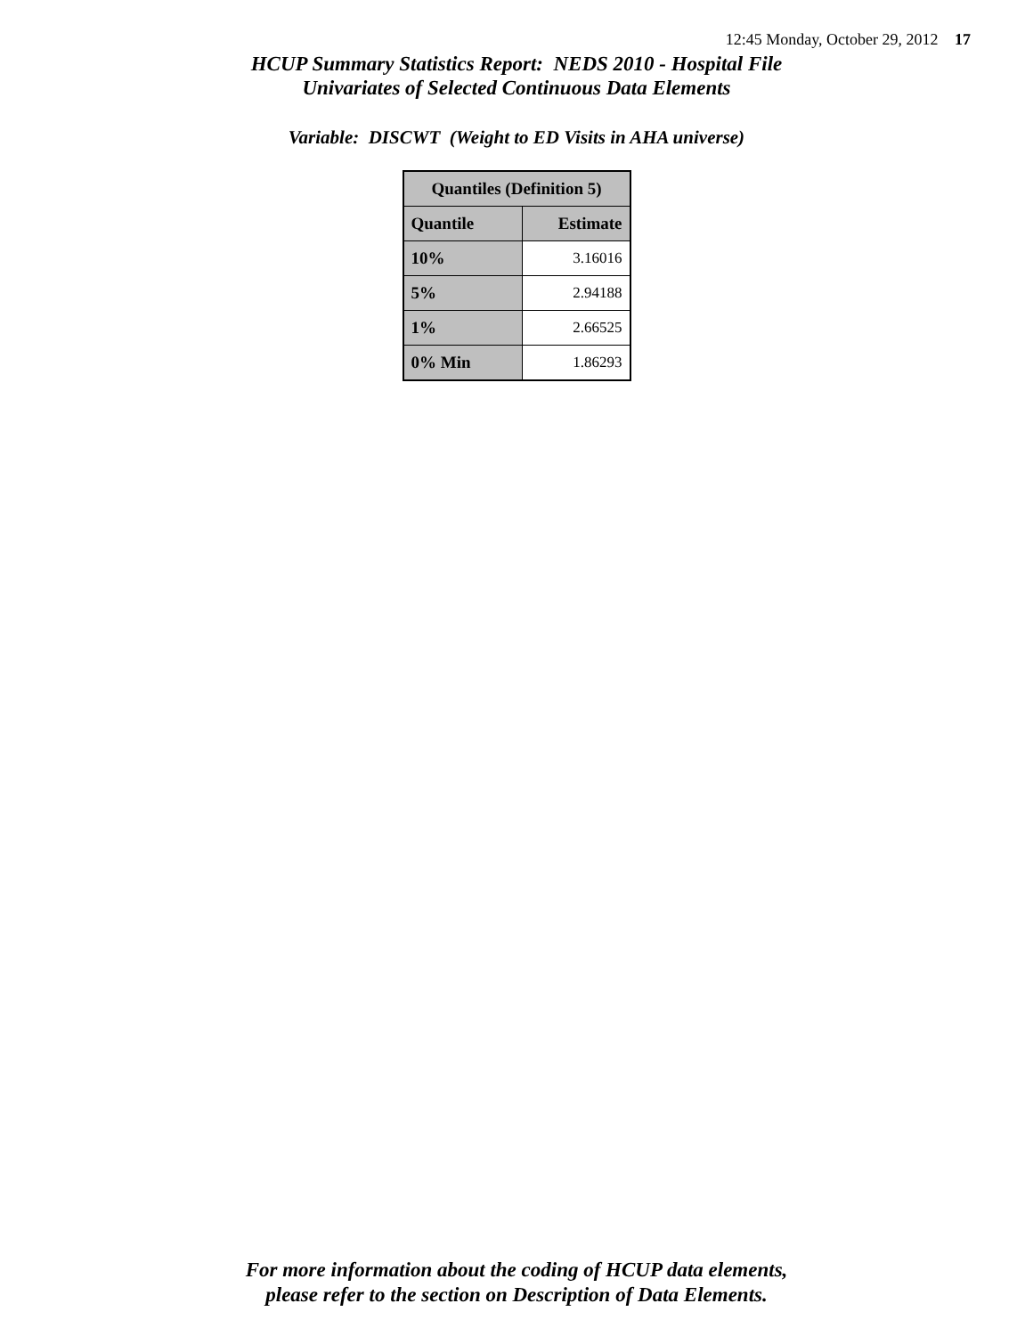12:45 Monday, October 29, 2012 17
HCUP Summary Statistics Report: NEDS 2010 - Hospital File
Univariates of Selected Continuous Data Elements
Variable: DISCWT (Weight to ED Visits in AHA universe)
| Quantiles (Definition 5) | |
| --- | --- |
| Quantile | Estimate |
| 10% | 3.16016 |
| 5% | 2.94188 |
| 1% | 2.66525 |
| 0% Min | 1.86293 |
For more information about the coding of HCUP data elements,
please refer to the section on Description of Data Elements.